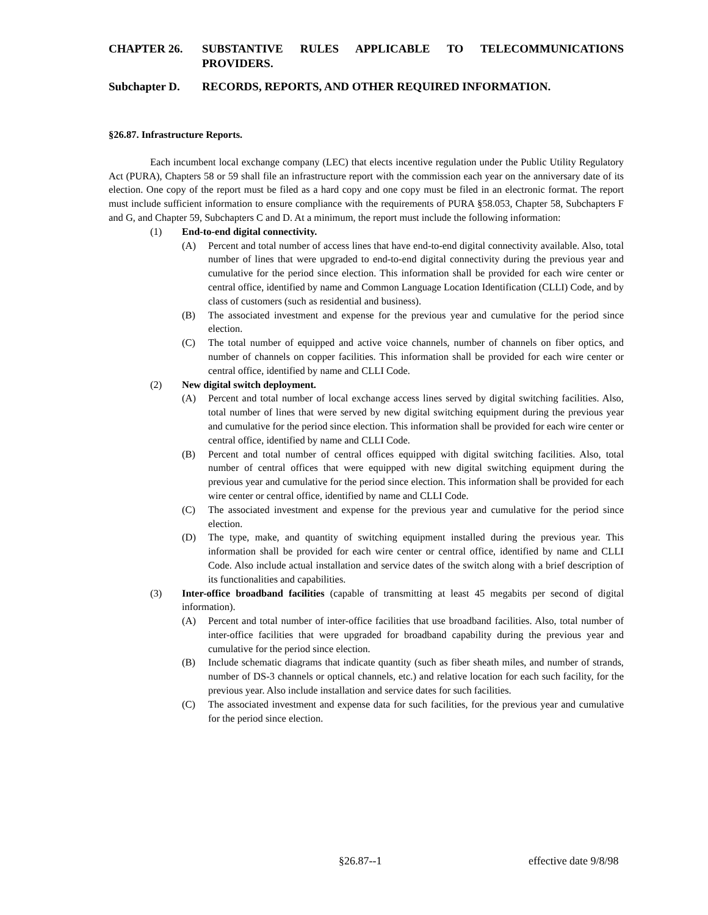CHAPTER 26. SUBSTANTIVE RULES APPLICABLE TO TELECOMMUNICATIONS PROVIDERS.
Subchapter D. RECORDS, REPORTS, AND OTHER REQUIRED INFORMATION.
§26.87. Infrastructure Reports.
Each incumbent local exchange company (LEC) that elects incentive regulation under the Public Utility Regulatory Act (PURA), Chapters 58 or 59 shall file an infrastructure report with the commission each year on the anniversary date of its election. One copy of the report must be filed as a hard copy and one copy must be filed in an electronic format. The report must include sufficient information to ensure compliance with the requirements of PURA §58.053, Chapter 58, Subchapters F and G, and Chapter 59, Subchapters C and D. At a minimum, the report must include the following information:
(1) End-to-end digital connectivity.
(A) Percent and total number of access lines that have end-to-end digital connectivity available. Also, total number of lines that were upgraded to end-to-end digital connectivity during the previous year and cumulative for the period since election. This information shall be provided for each wire center or central office, identified by name and Common Language Location Identification (CLLI) Code, and by class of customers (such as residential and business).
(B) The associated investment and expense for the previous year and cumulative for the period since election.
(C) The total number of equipped and active voice channels, number of channels on fiber optics, and number of channels on copper facilities. This information shall be provided for each wire center or central office, identified by name and CLLI Code.
(2) New digital switch deployment.
(A) Percent and total number of local exchange access lines served by digital switching facilities. Also, total number of lines that were served by new digital switching equipment during the previous year and cumulative for the period since election. This information shall be provided for each wire center or central office, identified by name and CLLI Code.
(B) Percent and total number of central offices equipped with digital switching facilities. Also, total number of central offices that were equipped with new digital switching equipment during the previous year and cumulative for the period since election. This information shall be provided for each wire center or central office, identified by name and CLLI Code.
(C) The associated investment and expense for the previous year and cumulative for the period since election.
(D) The type, make, and quantity of switching equipment installed during the previous year. This information shall be provided for each wire center or central office, identified by name and CLLI Code. Also include actual installation and service dates of the switch along with a brief description of its functionalities and capabilities.
(3) Inter-office broadband facilities (capable of transmitting at least 45 megabits per second of digital information).
(A) Percent and total number of inter-office facilities that use broadband facilities. Also, total number of inter-office facilities that were upgraded for broadband capability during the previous year and cumulative for the period since election.
(B) Include schematic diagrams that indicate quantity (such as fiber sheath miles, and number of strands, number of DS-3 channels or optical channels, etc.) and relative location for each such facility, for the previous year. Also include installation and service dates for such facilities.
(C) The associated investment and expense data for such facilities, for the previous year and cumulative for the period since election.
§26.87--1 effective date 9/8/98